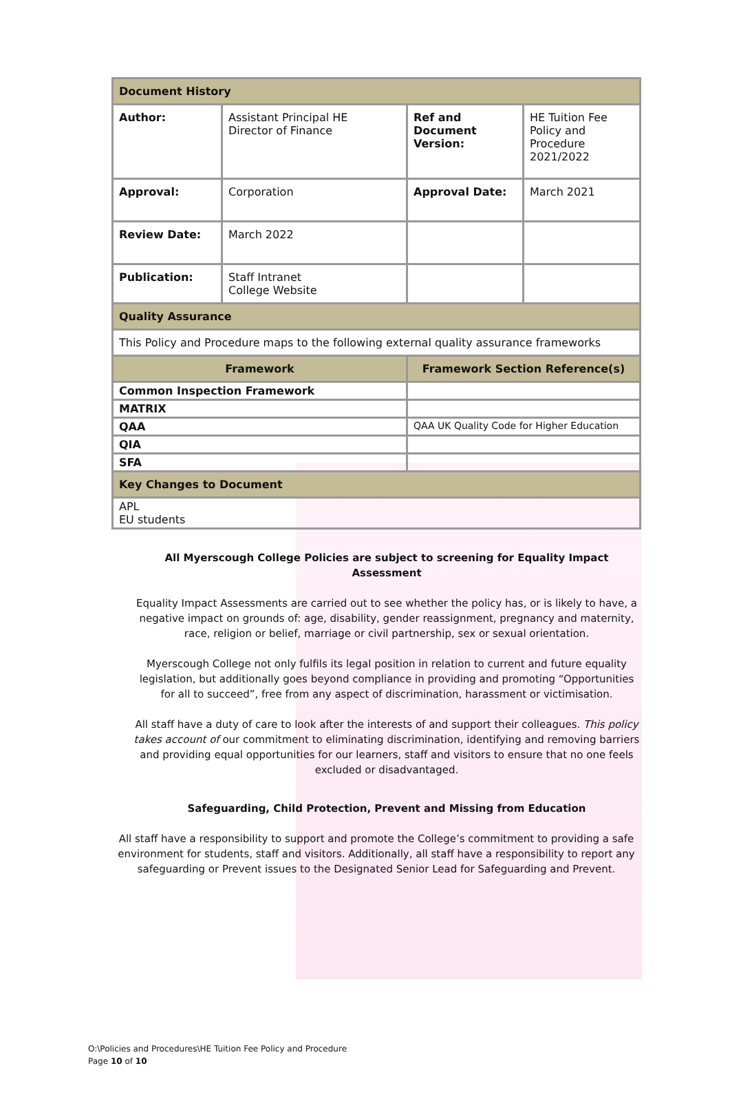| Document History | | | |
| Author: | Assistant Principal HE Director of Finance | Ref and Document Version: | HE Tuition Fee Policy and Procedure 2021/2022 |
| Approval: | Corporation | Approval Date: | March 2021 |
| Review Date: | March 2022 | | |
| Publication: | Staff Intranet College Website | | |
| Quality Assurance | | | |
| This Policy and Procedure maps to the following external quality assurance frameworks | | | |
| Framework | | Framework Section Reference(s) | |
| Common Inspection Framework | | | |
| MATRIX | | | |
| QAA | | QAA UK Quality Code for Higher Education | |
| QIA | | | |
| SFA | | | |
| Key Changes to Document | | | |
| APL EU students | | | |
All Myerscough College Policies are subject to screening for Equality Impact Assessment
Equality Impact Assessments are carried out to see whether the policy has, or is likely to have, a negative impact on grounds of: age, disability, gender reassignment, pregnancy and maternity, race, religion or belief, marriage or civil partnership, sex or sexual orientation.
Myerscough College not only fulfils its legal position in relation to current and future equality legislation, but additionally goes beyond compliance in providing and promoting “Opportunities for all to succeed”, free from any aspect of discrimination, harassment or victimisation.
All staff have a duty of care to look after the interests of and support their colleagues. This policy takes account of our commitment to eliminating discrimination, identifying and removing barriers and providing equal opportunities for our learners, staff and visitors to ensure that no one feels excluded or disadvantaged.
Safeguarding, Child Protection, Prevent and Missing from Education
All staff have a responsibility to support and promote the College’s commitment to providing a safe environment for students, staff and visitors. Additionally, all staff have a responsibility to report any safeguarding or Prevent issues to the Designated Senior Lead for Safeguarding and Prevent.
O:\Policies and Procedures\HE Tuition Fee Policy and Procedure
Page 10 of 10